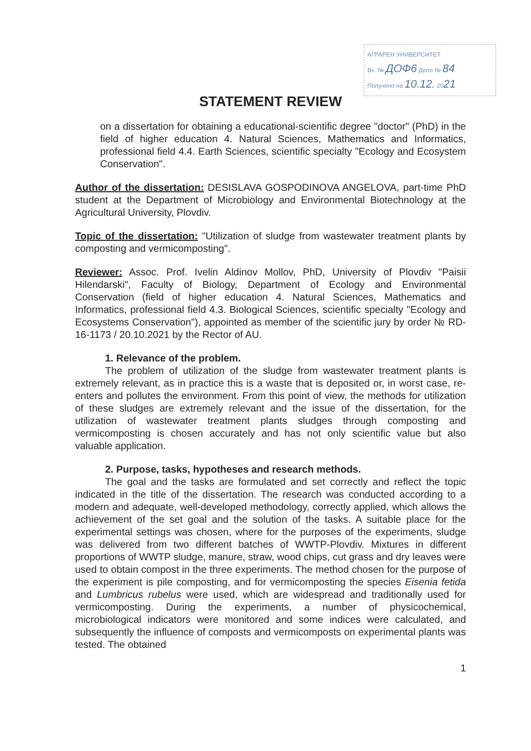АГРАРЕН УНИВЕРСИТЕТ
Вх. № ДОФ6 Дело № 84
Получено на 10.12. 2021
STATEMENT REVIEW
on a dissertation for obtaining a educational-scientific degree "doctor" (PhD) in the field of higher education 4. Natural Sciences, Mathematics and Informatics, professional field 4.4. Earth Sciences, scientific specialty "Ecology and Ecosystem Conservation".
Author of the dissertation: DESISLAVA GOSPODINOVA ANGELOVA, part-time PhD student at the Department of Microbiology and Environmental Biotechnology at the Agricultural University, Plovdiv.
Topic of the dissertation: "Utilization of sludge from wastewater treatment plants by composting and vermicomposting".
Reviewer: Assoc. Prof. Ivelin Aldinov Mollov, PhD, University of Plovdiv "Paisii Hilendarski", Faculty of Biology, Department of Ecology and Environmental Conservation (field of higher education 4. Natural Sciences, Mathematics and Informatics, professional field 4.3. Biological Sciences, scientific specialty "Ecology and Ecosystems Conservation"), appointed as member of the scientific jury by order № RD-16-1173 / 20.10.2021 by the Rector of AU.
1. Relevance of the problem.
The problem of utilization of the sludge from wastewater treatment plants is extremely relevant, as in practice this is a waste that is deposited or, in worst case, re-enters and pollutes the environment. From this point of view, the methods for utilization of these sludges are extremely relevant and the issue of the dissertation, for the utilization of wastewater treatment plants sludges through composting and vermicomposting is chosen accurately and has not only scientific value but also valuable application.
2. Purpose, tasks, hypotheses and research methods.
The goal and the tasks are formulated and set correctly and reflect the topic indicated in the title of the dissertation. The research was conducted according to a modern and adequate, well-developed methodology, correctly applied, which allows the achievement of the set goal and the solution of the tasks. A suitable place for the experimental settings was chosen, where for the purposes of the experiments, sludge was delivered from two different batches of WWTP-Plovdiv. Mixtures in different proportions of WWTP sludge, manure, straw, wood chips, cut grass and dry leaves were used to obtain compost in the three experiments. The method chosen for the purpose of the experiment is pile composting, and for vermicomposting the species Eisenia fetida and Lumbricus rubelus were used, which are widespread and traditionally used for vermicomposting. During the experiments, a number of physicochemical, microbiological indicators were monitored and some indices were calculated, and subsequently the influence of composts and vermicomposts on experimental plants was tested. The obtained
1